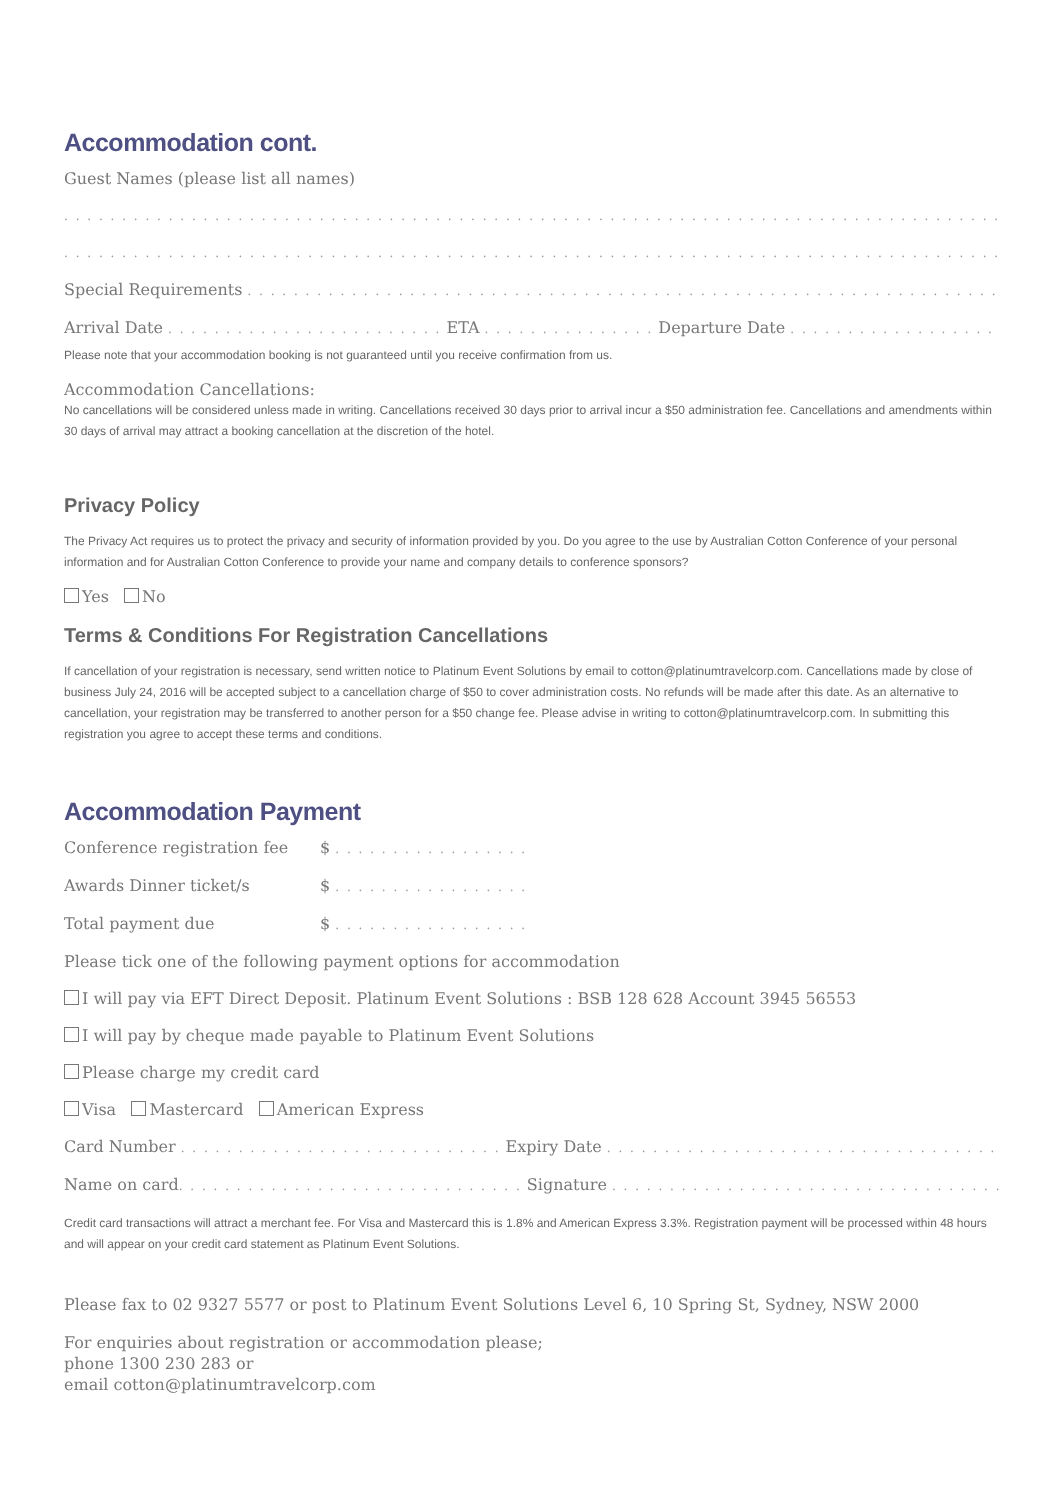Accommodation cont.
Guest Names (please list all names)
. . . . . . . . . . . . . . . . . . . . . . . . . . . . . . . . . . . . . . . . . . . . . . . . . . . . . . . . . . . . . . . . . . . . . . . . . . . . . . . . . . . . . . . . . . . . . . . . . .
. . . . . . . . . . . . . . . . . . . . . . . . . . . . . . . . . . . . . . . . . . . . . . . . . . . . . . . . . . . . . . . . . . . . . . . . . . . . . . . . . . . . . . . . . . . . . . . . . .
Special Requirements . . . . . . . . . . . . . . . . . . . . . . . . . . . . . . . . . . . . . . . . . . . . . . . . . . . . . . . . . . . . . . . . . . . . . . . . . .
Arrival Date . . . . . . . . . . . . . . . . . . . . . . . . ETA . . . . . . . . . . . . . . . Departure Date . . . . . . . . . . . . . . . . . . . . . . . . . . . . .
Please note that your accommodation booking is not guaranteed until you receive confirmation from us.
Accommodation Cancellations:
No cancellations will be considered unless made in writing. Cancellations received 30 days prior to arrival incur a $50 administration fee. Cancellations and amendments within 30 days of arrival may attract a booking cancellation at the discretion of the hotel.
Privacy Policy
The Privacy Act requires us to protect the privacy and security of information provided by you. Do you agree to the use by Australian Cotton Conference of your personal information and for Australian Cotton Conference to provide your name and company details to conference sponsors?
Yes No
Terms & Conditions For Registration Cancellations
If cancellation of your registration is necessary, send written notice to Platinum Event Solutions by email to cotton@platinumtravelcorp.com. Cancellations made by close of business July 24, 2016 will be accepted subject to a cancellation charge of $50 to cover administration costs. No refunds will be made after this date. As an alternative to cancellation, your registration may be transferred to another person for a $50 change fee. Please advise in writing to cotton@platinumtravelcorp.com. In submitting this registration you agree to accept these terms and conditions.
Accommodation Payment
Conference registration fee $ . . . . . . . . . . . . . . . . .
Awards Dinner ticket/s $ . . . . . . . . . . . . . . . . .
Total payment due $ . . . . . . . . . . . . . . . . .
Please tick one of the following payment options for accommodation
I will pay via EFT Direct Deposit. Platinum Event Solutions : BSB 128 628 Account 3945 56553
I will pay by cheque made payable to Platinum Event Solutions
Please charge my credit card
Visa Mastercard American Express
Card Number . . . . . . . . . . . . . . . . . . . . . . . . . . . . Expiry Date . . . . . . . . . . . . . . . . . . . . . . . . . . . . . . . . . . . . . . . . . . . . . . . . .
Name on card. . . . . . . . . . . . . . . . . . . . . . . . . . . . . . Signature . . . . . . . . . . . . . . . . . . . . . . . . . . . . . . . . . . . . . . . . . . . . . . . . .
Credit card transactions will attract a merchant fee. For Visa and Mastercard this is 1.8% and American Express 3.3%. Registration payment will be processed within 48 hours and will appear on your credit card statement as Platinum Event Solutions.
Please fax to 02 9327 5577 or post to Platinum Event Solutions Level 6, 10 Spring St, Sydney, NSW 2000
For enquiries about registration or accommodation please;
phone 1300 230 283 or
email cotton@platinumtravelcorp.com